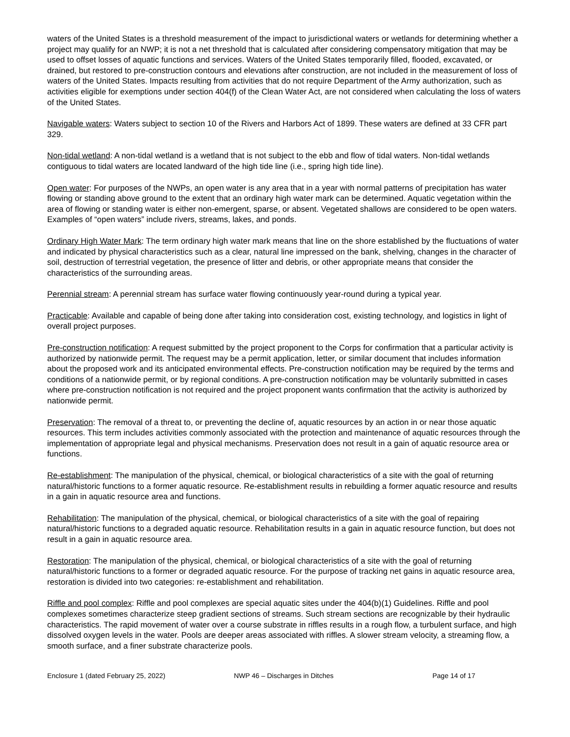waters of the United States is a threshold measurement of the impact to jurisdictional waters or wetlands for determining whether a project may qualify for an NWP; it is not a net threshold that is calculated after considering compensatory mitigation that may be used to offset losses of aquatic functions and services. Waters of the United States temporarily filled, flooded, excavated, or drained, but restored to pre-construction contours and elevations after construction, are not included in the measurement of loss of waters of the United States. Impacts resulting from activities that do not require Department of the Army authorization, such as activities eligible for exemptions under section 404(f) of the Clean Water Act, are not considered when calculating the loss of waters of the United States.
Navigable waters: Waters subject to section 10 of the Rivers and Harbors Act of 1899. These waters are defined at 33 CFR part 329.
Non-tidal wetland: A non-tidal wetland is a wetland that is not subject to the ebb and flow of tidal waters. Non-tidal wetlands contiguous to tidal waters are located landward of the high tide line (i.e., spring high tide line).
Open water: For purposes of the NWPs, an open water is any area that in a year with normal patterns of precipitation has water flowing or standing above ground to the extent that an ordinary high water mark can be determined. Aquatic vegetation within the area of flowing or standing water is either non-emergent, sparse, or absent. Vegetated shallows are considered to be open waters. Examples of “open waters” include rivers, streams, lakes, and ponds.
Ordinary High Water Mark: The term ordinary high water mark means that line on the shore established by the fluctuations of water and indicated by physical characteristics such as a clear, natural line impressed on the bank, shelving, changes in the character of soil, destruction of terrestrial vegetation, the presence of litter and debris, or other appropriate means that consider the characteristics of the surrounding areas.
Perennial stream: A perennial stream has surface water flowing continuously year-round during a typical year.
Practicable: Available and capable of being done after taking into consideration cost, existing technology, and logistics in light of overall project purposes.
Pre-construction notification: A request submitted by the project proponent to the Corps for confirmation that a particular activity is authorized by nationwide permit. The request may be a permit application, letter, or similar document that includes information about the proposed work and its anticipated environmental effects. Pre-construction notification may be required by the terms and conditions of a nationwide permit, or by regional conditions. A pre-construction notification may be voluntarily submitted in cases where pre-construction notification is not required and the project proponent wants confirmation that the activity is authorized by nationwide permit.
Preservation: The removal of a threat to, or preventing the decline of, aquatic resources by an action in or near those aquatic resources. This term includes activities commonly associated with the protection and maintenance of aquatic resources through the implementation of appropriate legal and physical mechanisms. Preservation does not result in a gain of aquatic resource area or functions.
Re-establishment: The manipulation of the physical, chemical, or biological characteristics of a site with the goal of returning natural/historic functions to a former aquatic resource. Re-establishment results in rebuilding a former aquatic resource and results in a gain in aquatic resource area and functions.
Rehabilitation: The manipulation of the physical, chemical, or biological characteristics of a site with the goal of repairing natural/historic functions to a degraded aquatic resource. Rehabilitation results in a gain in aquatic resource function, but does not result in a gain in aquatic resource area.
Restoration: The manipulation of the physical, chemical, or biological characteristics of a site with the goal of returning natural/historic functions to a former or degraded aquatic resource. For the purpose of tracking net gains in aquatic resource area, restoration is divided into two categories: re-establishment and rehabilitation.
Riffle and pool complex: Riffle and pool complexes are special aquatic sites under the 404(b)(1) Guidelines. Riffle and pool complexes sometimes characterize steep gradient sections of streams. Such stream sections are recognizable by their hydraulic characteristics. The rapid movement of water over a course substrate in riffles results in a rough flow, a turbulent surface, and high dissolved oxygen levels in the water. Pools are deeper areas associated with riffles. A slower stream velocity, a streaming flow, a smooth surface, and a finer substrate characterize pools.
Enclosure 1 (dated February 25, 2022) NWP 46 – Discharges in Ditches Page 14 of 17